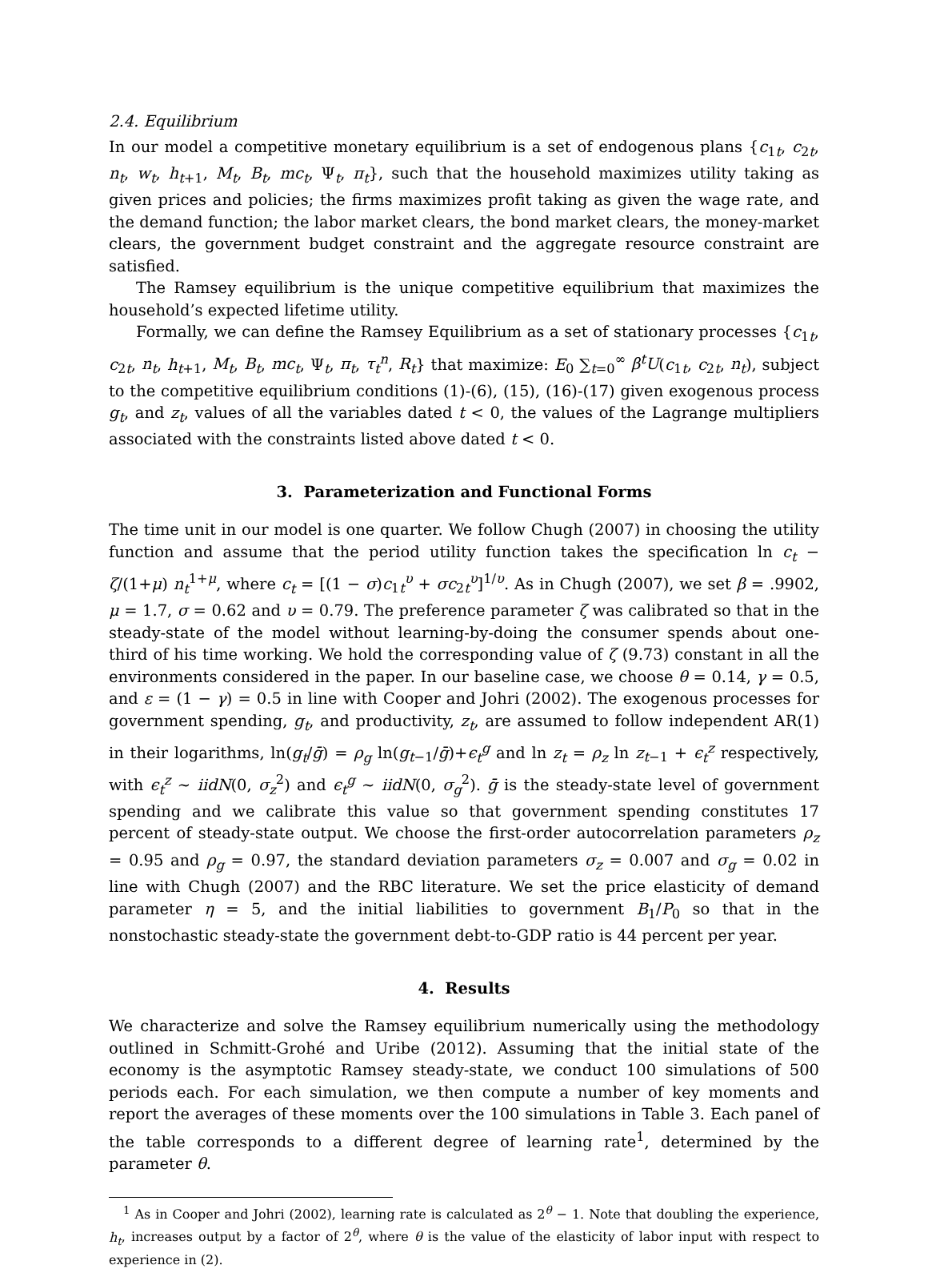2.4. Equilibrium
In our model a competitive monetary equilibrium is a set of endogenous plans {c<sub>1t</sub>, c<sub>2t</sub>, n<sub>t</sub>, w<sub>t</sub>, h<sub>t+1</sub>, M<sub>t</sub>, B<sub>t</sub>, mc<sub>t</sub>, Ψ<sub>t</sub>, π<sub>t</sub>}, such that the household maximizes utility taking as given prices and policies; the firms maximizes profit taking as given the wage rate, and the demand function; the labor market clears, the bond market clears, the money-market clears, the government budget constraint and the aggregate resource constraint are satisfied.
The Ramsey equilibrium is the unique competitive equilibrium that maximizes the household’s expected lifetime utility.
Formally, we can define the Ramsey Equilibrium as a set of stationary processes {c<sub>1t</sub>, c<sub>2t</sub>, n<sub>t</sub>, h<sub>t+1</sub>, M<sub>t</sub>, B<sub>t</sub>, mc<sub>t</sub>, Ψ<sub>t</sub>, π<sub>t</sub>, τ<sub>t</sub><sup>n</sup>, R<sub>t</sub>} that maximize: E<sub>0</sub> ∑<sub>t=0</sub><sup>∞</sup> β<sup>t</sup>U(c<sub>1t</sub>, c<sub>2t</sub>, n<sub>t</sub>), subject to the competitive equilibrium conditions (1)-(6), (15), (16)-(17) given exogenous process g<sub>t</sub>, and z<sub>t</sub>, values of all the variables dated t < 0, the values of the Lagrange multipliers associated with the constraints listed above dated t < 0.
3. Parameterization and Functional Forms
The time unit in our model is one quarter. We follow Chugh (2007) in choosing the utility function and assume that the period utility function takes the specification ln c<sub>t</sub> − ζ/(1+μ) n<sub>t</sub><sup>1+μ</sup>, where c<sub>t</sub> = [(1 − σ)c<sub>1t</sub><sup>υ</sup> + σc<sub>2t</sub><sup>υ</sup>]<sup>1/υ</sup>. As in Chugh (2007), we set β = .9902, μ = 1.7, σ = 0.62 and υ = 0.79. The preference parameter ζ was calibrated so that in the steady-state of the model without learning-by-doing the consumer spends about one-third of his time working. We hold the corresponding value of ζ (9.73) constant in all the environments considered in the paper. In our baseline case, we choose θ = 0.14, γ = 0.5, and ε = (1 − γ) = 0.5 in line with Cooper and Johri (2002). The exogenous processes for government spending, g<sub>t</sub>, and productivity, z<sub>t</sub>, are assumed to follow independent AR(1) in their logarithms, ln(g<sub>t</sub>/ḡ) = ρ<sub>g</sub> ln(g<sub>t−1</sub>/ḡ)+ϵ<sub>t</sub><sup>g</sup> and ln z<sub>t</sub> = ρ<sub>z</sub> ln z<sub>t−1</sub> + ϵ<sub>t</sub><sup>z</sup> respectively, with ϵ<sub>t</sub><sup>z</sup> ∼ iidN(0, σ<sub>z</sub><sup>2</sup>) and ϵ<sub>t</sub><sup>g</sup> ∼ iidN(0, σ<sub>g</sub><sup>2</sup>). ḡ is the steady-state level of government spending and we calibrate this value so that government spending constitutes 17 percent of steady-state output. We choose the first-order autocorrelation parameters ρ<sub>z</sub> = 0.95 and ρ<sub>g</sub> = 0.97, the standard deviation parameters σ<sub>z</sub> = 0.007 and σ<sub>g</sub> = 0.02 in line with Chugh (2007) and the RBC literature. We set the price elasticity of demand parameter η = 5, and the initial liabilities to government B<sub>1</sub>/P<sub>0</sub> so that in the nonstochastic steady-state the government debt-to-GDP ratio is 44 percent per year.
4. Results
We characterize and solve the Ramsey equilibrium numerically using the methodology outlined in Schmitt-Grohé and Uribe (2012). Assuming that the initial state of the economy is the asymptotic Ramsey steady-state, we conduct 100 simulations of 500 periods each. For each simulation, we then compute a number of key moments and report the averages of these moments over the 100 simulations in Table 3. Each panel of the table corresponds to a different degree of learning rate<sup>1</sup>, determined by the parameter θ.
<sup>1</sup> As in Cooper and Johri (2002), learning rate is calculated as 2<sup>θ</sup> − 1. Note that doubling the experience, h<sub>t</sub>, increases output by a factor of 2<sup>θ</sup>, where θ is the value of the elasticity of labor input with respect to experience in (2).